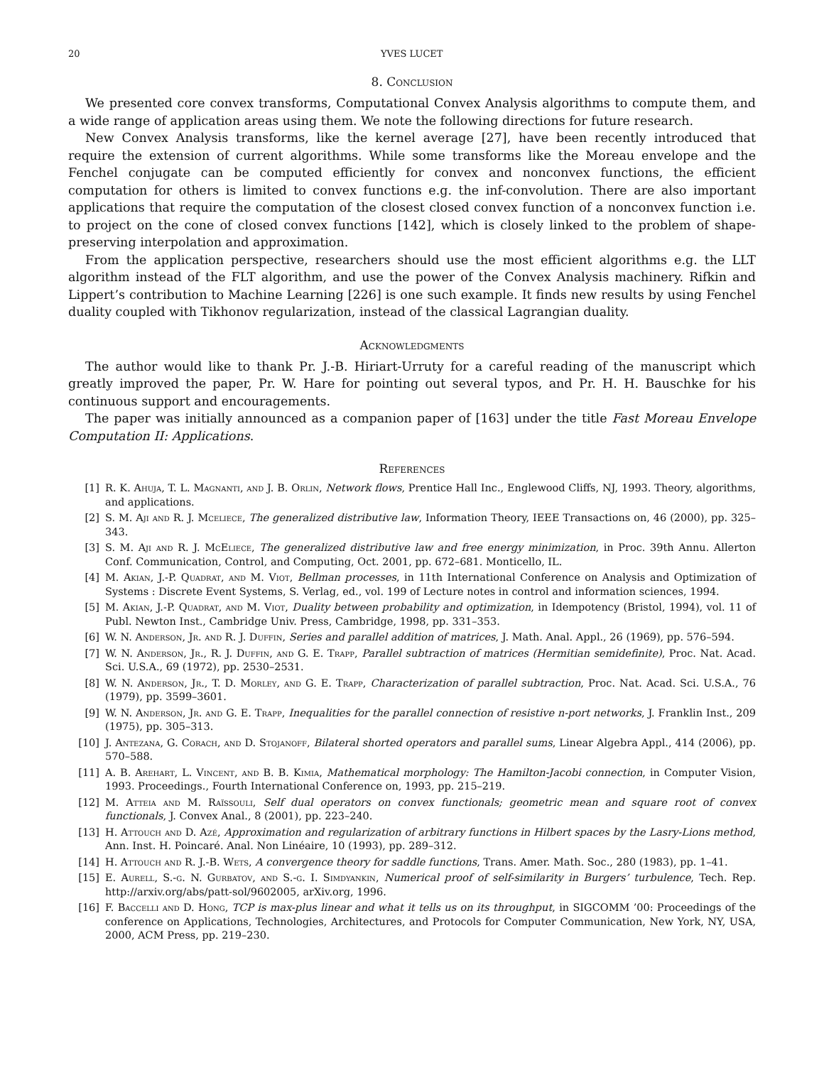20 YVES LUCET
8. Conclusion
We presented core convex transforms, Computational Convex Analysis algorithms to compute them, and a wide range of application areas using them. We note the following directions for future research.
New Convex Analysis transforms, like the kernel average [27], have been recently introduced that require the extension of current algorithms. While some transforms like the Moreau envelope and the Fenchel conjugate can be computed efficiently for convex and nonconvex functions, the efficient computation for others is limited to convex functions e.g. the inf-convolution. There are also important applications that require the computation of the closest closed convex function of a nonconvex function i.e. to project on the cone of closed convex functions [142], which is closely linked to the problem of shape-preserving interpolation and approximation.
From the application perspective, researchers should use the most efficient algorithms e.g. the LLT algorithm instead of the FLT algorithm, and use the power of the Convex Analysis machinery. Rifkin and Lippert’s contribution to Machine Learning [226] is one such example. It finds new results by using Fenchel duality coupled with Tikhonov regularization, instead of the classical Lagrangian duality.
Acknowledgments
The author would like to thank Pr. J.-B. Hiriart-Urruty for a careful reading of the manuscript which greatly improved the paper, Pr. W. Hare for pointing out several typos, and Pr. H. H. Bauschke for his continuous support and encouragements.
The paper was initially announced as a companion paper of [163] under the title Fast Moreau Envelope Computation II: Applications.
References
[1] R. K. Ahuja, T. L. Magnanti, and J. B. Orlin, Network flows, Prentice Hall Inc., Englewood Cliffs, NJ, 1993. Theory, algorithms, and applications.
[2] S. M. Aji and R. J. Mceliece, The generalized distributive law, Information Theory, IEEE Transactions on, 46 (2000), pp. 325–343.
[3] S. M. Aji and R. J. McEliece, The generalized distributive law and free energy minimization, in Proc. 39th Annu. Allerton Conf. Communication, Control, and Computing, Oct. 2001, pp. 672–681. Monticello, IL.
[4] M. Akian, J.-P. Quadrat, and M. Viot, Bellman processes, in 11th International Conference on Analysis and Optimization of Systems : Discrete Event Systems, S. Verlag, ed., vol. 199 of Lecture notes in control and information sciences, 1994.
[5] M. Akian, J.-P. Quadrat, and M. Viot, Duality between probability and optimization, in Idempotency (Bristol, 1994), vol. 11 of Publ. Newton Inst., Cambridge Univ. Press, Cambridge, 1998, pp. 331–353.
[6] W. N. Anderson, Jr. and R. J. Duffin, Series and parallel addition of matrices, J. Math. Anal. Appl., 26 (1969), pp. 576–594.
[7] W. N. Anderson, Jr., R. J. Duffin, and G. E. Trapp, Parallel subtraction of matrices (Hermitian semidefinite), Proc. Nat. Acad. Sci. U.S.A., 69 (1972), pp. 2530–2531.
[8] W. N. Anderson, Jr., T. D. Morley, and G. E. Trapp, Characterization of parallel subtraction, Proc. Nat. Acad. Sci. U.S.A., 76 (1979), pp. 3599–3601.
[9] W. N. Anderson, Jr. and G. E. Trapp, Inequalities for the parallel connection of resistive n-port networks, J. Franklin Inst., 209 (1975), pp. 305–313.
[10] J. Antezana, G. Corach, and D. Stojanoff, Bilateral shorted operators and parallel sums, Linear Algebra Appl., 414 (2006), pp. 570–588.
[11] A. B. Arehart, L. Vincent, and B. B. Kimia, Mathematical morphology: The Hamilton-Jacobi connection, in Computer Vision, 1993. Proceedings., Fourth International Conference on, 1993, pp. 215–219.
[12] M. Atteia and M. Raïssouli, Self dual operators on convex functionals; geometric mean and square root of convex functionals, J. Convex Anal., 8 (2001), pp. 223–240.
[13] H. Attouch and D. Azé, Approximation and regularization of arbitrary functions in Hilbert spaces by the Lasry-Lions method, Ann. Inst. H. Poincaré. Anal. Non Linéaire, 10 (1993), pp. 289–312.
[14] H. Attouch and R. J.-B. Wets, A convergence theory for saddle functions, Trans. Amer. Math. Soc., 280 (1983), pp. 1–41.
[15] E. Aurell, S.-g. N. Gurbatov, and S.-g. I. Simdyankin, Numerical proof of self-similarity in Burgers’ turbulence, Tech. Rep. http://arxiv.org/abs/patt-sol/9602005, arXiv.org, 1996.
[16] F. Baccelli and D. Hong, TCP is max-plus linear and what it tells us on its throughput, in SIGCOMM ’00: Proceedings of the conference on Applications, Technologies, Architectures, and Protocols for Computer Communication, New York, NY, USA, 2000, ACM Press, pp. 219–230.